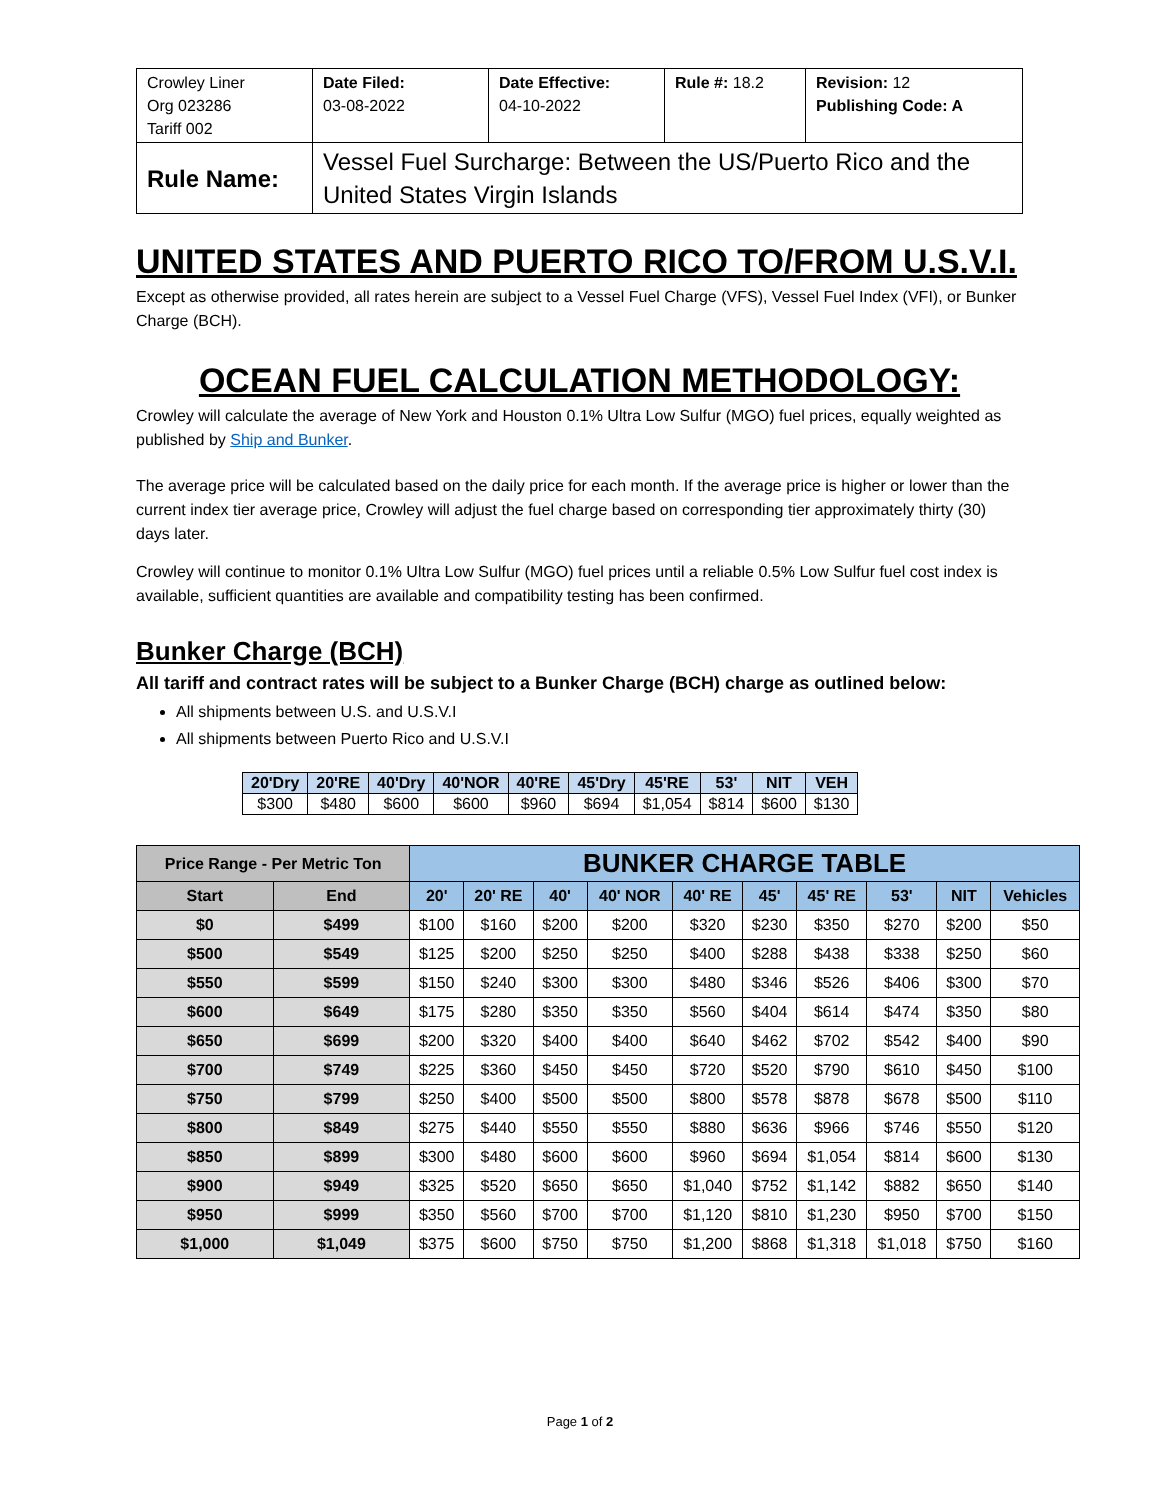| Crowley Liner Org 023286 Tariff 002 | Date Filed: 03-08-2022 | Date Effective: 04-10-2022 | Rule #: 18.2 | Revision: 12 Publishing Code: A |
| Rule Name: | Vessel Fuel Surcharge: Between the US/Puerto Rico and the United States Virgin Islands | | | |
UNITED STATES AND PUERTO RICO TO/FROM U.S.V.I.
Except as otherwise provided, all rates herein are subject to a Vessel Fuel Charge (VFS), Vessel Fuel Index (VFI), or Bunker Charge (BCH).
OCEAN FUEL CALCULATION METHODOLOGY:
Crowley will calculate the average of New York and Houston 0.1% Ultra Low Sulfur (MGO) fuel prices, equally weighted as published by Ship and Bunker.
The average price will be calculated based on the daily price for each month. If the average price is higher or lower than the current index tier average price, Crowley will adjust the fuel charge based on corresponding tier approximately thirty (30) days later.
Crowley will continue to monitor 0.1% Ultra Low Sulfur (MGO) fuel prices until a reliable 0.5% Low Sulfur fuel cost index is available, sufficient quantities are available and compatibility testing has been confirmed.
Bunker Charge (BCH)
All tariff and contract rates will be subject to a Bunker Charge (BCH) charge as outlined below:
All shipments between U.S. and U.S.V.I
All shipments between Puerto Rico and U.S.V.I
| 20'Dry | 20'RE | 40'Dry | 40'NOR | 40'RE | 45'Dry | 45'RE | 53' | NIT | VEH |
| $300 | $480 | $600 | $600 | $960 | $694 | $1,054 | $814 | $600 | $130 |
| Price Range - Per Metric Ton | | BUNKER CHARGE TABLE | | | | | | | | | |
| Start | End | 20' | 20' RE | 40' | 40' NOR | 40' RE | 45' | 45' RE | 53' | NIT | Vehicles |
| $0 | $499 | $100 | $160 | $200 | $200 | $320 | $230 | $350 | $270 | $200 | $50 |
| $500 | $549 | $125 | $200 | $250 | $250 | $400 | $288 | $438 | $338 | $250 | $60 |
| $550 | $599 | $150 | $240 | $300 | $300 | $480 | $346 | $526 | $406 | $300 | $70 |
| $600 | $649 | $175 | $280 | $350 | $350 | $560 | $404 | $614 | $474 | $350 | $80 |
| $650 | $699 | $200 | $320 | $400 | $400 | $640 | $462 | $702 | $542 | $400 | $90 |
| $700 | $749 | $225 | $360 | $450 | $450 | $720 | $520 | $790 | $610 | $450 | $100 |
| $750 | $799 | $250 | $400 | $500 | $500 | $800 | $578 | $878 | $678 | $500 | $110 |
| $800 | $849 | $275 | $440 | $550 | $550 | $880 | $636 | $966 | $746 | $550 | $120 |
| $850 | $899 | $300 | $480 | $600 | $600 | $960 | $694 | $1,054 | $814 | $600 | $130 |
| $900 | $949 | $325 | $520 | $650 | $650 | $1,040 | $752 | $1,142 | $882 | $650 | $140 |
| $950 | $999 | $350 | $560 | $700 | $700 | $1,120 | $810 | $1,230 | $950 | $700 | $150 |
| $1,000 | $1,049 | $375 | $600 | $750 | $750 | $1,200 | $868 | $1,318 | $1,018 | $750 | $160 |
Page 1 of 2